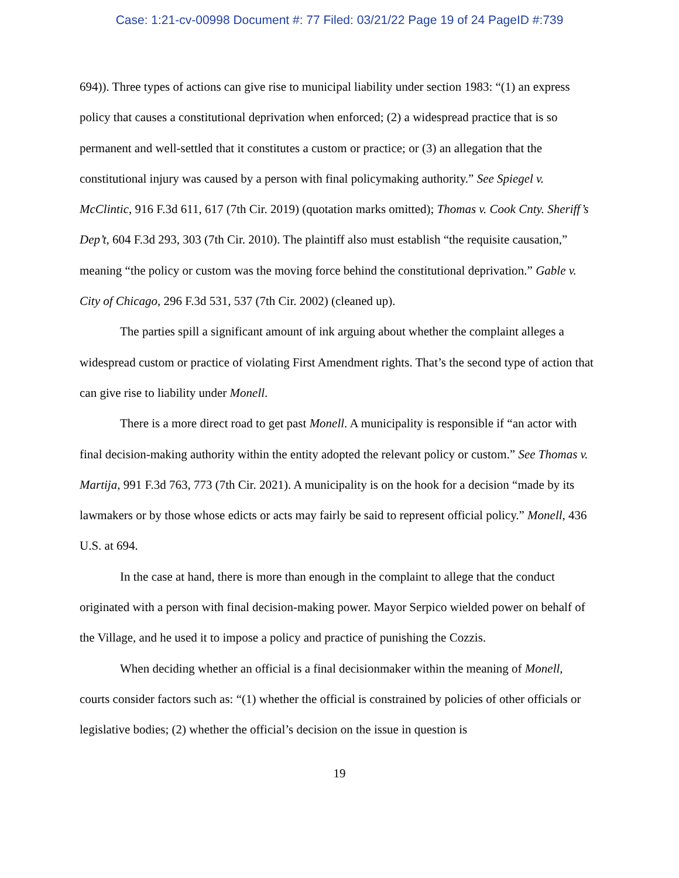Case: 1:21-cv-00998 Document #: 77 Filed: 03/21/22 Page 19 of 24 PageID #:739
694)). Three types of actions can give rise to municipal liability under section 1983: “(1) an express policy that causes a constitutional deprivation when enforced; (2) a widespread practice that is so permanent and well-settled that it constitutes a custom or practice; or (3) an allegation that the constitutional injury was caused by a person with final policymaking authority.” See Spiegel v. McClintic, 916 F.3d 611, 617 (7th Cir. 2019) (quotation marks omitted); Thomas v. Cook Cnty. Sheriff’s Dep’t, 604 F.3d 293, 303 (7th Cir. 2010). The plaintiff also must establish “the requisite causation,” meaning “the policy or custom was the moving force behind the constitutional deprivation.” Gable v. City of Chicago, 296 F.3d 531, 537 (7th Cir. 2002) (cleaned up).
The parties spill a significant amount of ink arguing about whether the complaint alleges a widespread custom or practice of violating First Amendment rights. That’s the second type of action that can give rise to liability under Monell.
There is a more direct road to get past Monell. A municipality is responsible if “an actor with final decision-making authority within the entity adopted the relevant policy or custom.” See Thomas v. Martija, 991 F.3d 763, 773 (7th Cir. 2021). A municipality is on the hook for a decision “made by its lawmakers or by those whose edicts or acts may fairly be said to represent official policy.” Monell, 436 U.S. at 694.
In the case at hand, there is more than enough in the complaint to allege that the conduct originated with a person with final decision-making power. Mayor Serpico wielded power on behalf of the Village, and he used it to impose a policy and practice of punishing the Cozzis.
When deciding whether an official is a final decisionmaker within the meaning of Monell, courts consider factors such as: “(1) whether the official is constrained by policies of other officials or legislative bodies; (2) whether the official’s decision on the issue in question is
19